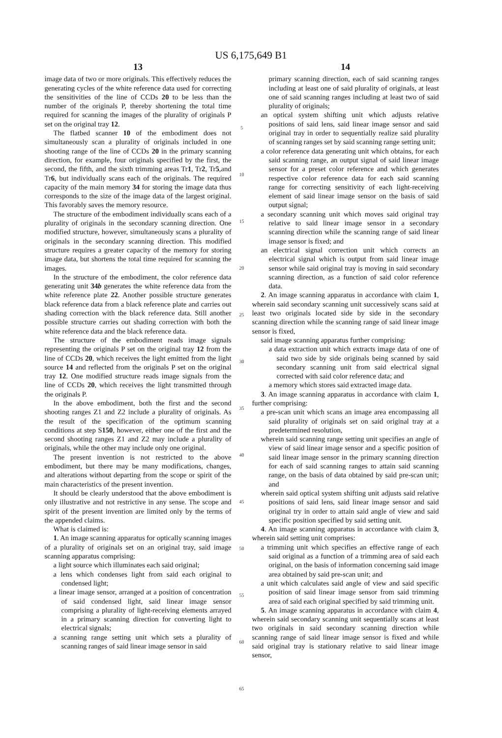US 6,175,649 B1
13
image data of two or more originals. This effectively reduces the generating cycles of the white reference data used for correcting the sensitivities of the line of CCDs 20 to be less than the number of the originals P, thereby shortening the total time required for scanning the images of the plurality of originals P set on the original tray 12.
The flatbed scanner 10 of the embodiment does not simultaneously scan a plurality of originals included in one shooting range of the line of CCDs 20 in the primary scanning direction, for example, four originals specified by the first, the second, the fifth, and the sixth trimming areas Tr1, Tr2, Tr5,and Tr6, but individually scans each of the originals. The required capacity of the main memory 34 for storing the image data thus corresponds to the size of the image data of the largest original. This favorably saves the memory resource.
The structure of the embodiment individually scans each of a plurality of originals in the secondary scanning direction. One modified structure, however, simultaneously scans a plurality of originals in the secondary scanning direction. This modified structure requires a greater capacity of the memory for storing image data, but shortens the total time required for scanning the images.
In the structure of the embodiment, the color reference data generating unit 34b generates the white reference data from the white reference plate 22. Another possible structure generates black reference data from a black reference plate and carries out shading correction with the black reference data. Still another possible structure carries out shading correction with both the white reference data and the black reference data.
The structure of the embodiment reads image signals representing the originals P set on the original tray 12 from the line of CCDs 20, which receives the light emitted from the light source 14 and reflected from the originals P set on the original tray 12. One modified structure reads image signals from the line of CCDs 20, which receives the light transmitted through the originals P.
In the above embodiment, both the first and the second shooting ranges Z1 and Z2 include a plurality of originals. As the result of the specification of the optimum scanning conditions at step S150, however, either one of the first and the second shooting ranges Z1 and Z2 may include a plurality of originals, while the other may include only one original.
The present invention is not restricted to the above embodiment, but there may be many modifications, changes, and alterations without departing from the scope or spirit of the main characteristics of the present invention.
It should be clearly understood that the above embodiment is only illustrative and not restrictive in any sense. The scope and spirit of the present invention are limited only by the terms of the appended claims.
What is claimed is:
1. An image scanning apparatus for optically scanning images of a plurality of originals set on an original tray, said image scanning apparatus comprising:
a light source which illuminates each said original;
a lens which condenses light from said each original to condensed light;
a linear image sensor, arranged at a position of concentration of said condensed light, said linear image sensor comprising a plurality of light-receiving elements arrayed in a primary scanning direction for converting light to electrical signals;
a scanning range setting unit which sets a plurality of scanning ranges of said linear image sensor in said
5
10
15
20
25
30
35
40
45
50
55
60
65
14
primary scanning direction, each of said scanning ranges including at least one of said plurality of originals, at least one of said scanning ranges including at least two of said plurality of originals;
an optical system shifting unit which adjusts relative positions of said lens, said linear image sensor and said original tray in order to sequentially realize said plurality of scanning ranges set by said scanning range setting unit;
a color reference data generating unit which obtains, for each said scanning range, an output signal of said linear image sensor for a preset color reference and which generates respective color reference data for each said scanning range for correcting sensitivity of each light-receiving element of said linear image sensor on the basis of said output signal;
a secondary scanning unit which moves said original tray relative to said linear image sensor in a secondary scanning direction while the scanning range of said linear image sensor is fixed; and
an electrical signal correction unit which corrects an electrical signal which is output from said linear image sensor while said original tray is moving in said secondary scanning direction, as a function of said color reference data.
2. An image scanning apparatus in accordance with claim 1, wherein said secondary scanning unit successively scans said at least two originals located side by side in the secondary scanning direction while the scanning range of said linear image sensor is fixed,
said image scanning apparatus further comprising:
a data extraction unit which extracts image data of one of said two side by side originals being scanned by said secondary scanning unit from said electrical signal corrected with said color reference data; and
a memory which stores said extracted image data.
3. An image scanning apparatus in accordance with claim 1, further comprising:
a pre-scan unit which scans an image area encompassing all said plurality of originals set on said original tray at a predetermined resolution,
wherein said scanning range setting unit specifies an angle of view of said linear image sensor and a specific position of said linear image sensor in the primary scanning direction for each of said scanning ranges to attain said scanning range, on the basis of data obtained by said pre-scan unit; and
wherein said optical system shifting unit adjusts said relative positions of said lens, said linear image sensor and said original try in order to attain said angle of view and said specific position specified by said setting unit.
4. An image scanning apparatus in accordance with claim 3, wherein said setting unit comprises:
a trimming unit which specifies an effective range of each said original as a function of a trimming area of said each original, on the basis of information concerning said image area obtained by said pre-scan unit; and
a unit which calculates said angle of view and said specific position of said linear image sensor from said trimming area of said each original specified by said trimming unit.
5. An image scanning apparatus in accordance with claim 4, wherein said secondary scanning unit sequentially scans at least two originals in said secondary scanning direction while scanning range of said linear image sensor is fixed and while said original tray is stationary relative to said linear image sensor,